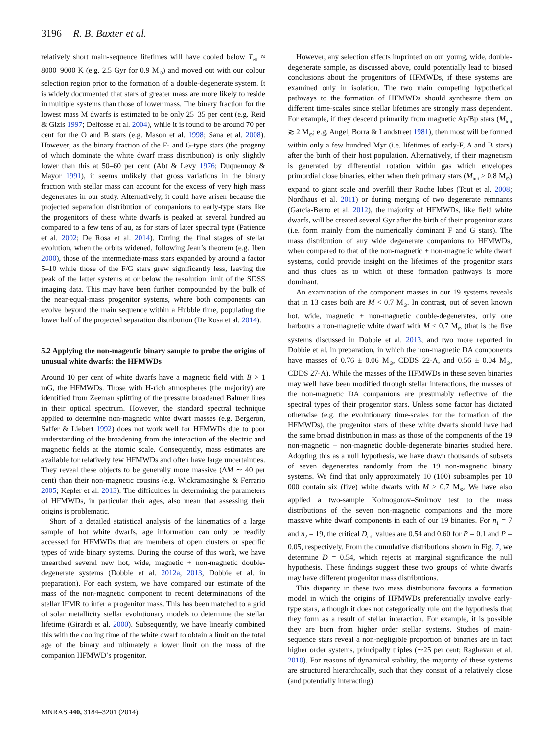3196 R. B. Baxter et al.
relatively short main-sequence lifetimes will have cooled below T<sub>eff</sub> ≈ 8000–9000 K (e.g. 2.5 Gyr for 0.9 M<sub>⊙</sub>) and moved out with our colour selection region prior to the formation of a double-degenerate system. It is widely documented that stars of greater mass are more likely to reside in multiple systems than those of lower mass. The binary fraction for the lowest mass M dwarfs is estimated to be only 25–35 per cent (e.g. Reid & Gizis 1997; Delfosse et al. 2004), while it is found to be around 70 per cent for the O and B stars (e.g. Mason et al. 1998; Sana et al. 2008). However, as the binary fraction of the F- and G-type stars (the progeny of which dominate the white dwarf mass distribution) is only slightly lower than this at 50–60 per cent (Abt & Levy 1976; Duquennoy & Mayor 1991), it seems unlikely that gross variations in the binary fraction with stellar mass can account for the excess of very high mass degenerates in our study. Alternatively, it could have arisen because the projected separation distribution of companions to early-type stars like the progenitors of these white dwarfs is peaked at several hundred au compared to a few tens of au, as for stars of later spectral type (Patience et al. 2002; De Rosa et al. 2014). During the final stages of stellar evolution, when the orbits widened, following Jean’s theorem (e.g. Iben 2000), those of the intermediate-mass stars expanded by around a factor 5–10 while those of the F/G stars grew significantly less, leaving the peak of the latter systems at or below the resolution limit of the SDSS imaging data. This may have been further compounded by the bulk of the near-equal-mass progenitor systems, where both components can evolve beyond the main sequence within a Hubble time, populating the lower half of the projected separation distribution (De Rosa et al. 2014).
5.2 Applying the non-magentic binary sample to probe the origins of unusual white dwarfs: the HFMWDs
Around 10 per cent of white dwarfs have a magnetic field with B > 1 mG, the HFMWDs. Those with H-rich atmospheres (the majority) are identified from Zeeman splitting of the pressure broadened Balmer lines in their optical spectrum. However, the standard spectral technique applied to determine non-magnetic white dwarf masses (e.g. Bergeron, Saffer & Liebert 1992) does not work well for HFMWDs due to poor understanding of the broadening from the interaction of the electric and magnetic fields at the atomic scale. Consequently, mass estimates are available for relatively few HFMWDs and often have large uncertainties. They reveal these objects to be generally more massive (ΔM ∼ 40 per cent) than their non-magnetic cousins (e.g. Wickramasinghe & Ferrario 2005; Kepler et al. 2013). The difficulties in determining the parameters of HFMWDs, in particular their ages, also mean that assessing their origins is problematic.
Short of a detailed statistical analysis of the kinematics of a large sample of hot white dwarfs, age information can only be readily accessed for HFMWDs that are members of open clusters or specific types of wide binary systems. During the course of this work, we have unearthed several new hot, wide, magnetic + non-magnetic double-degenerate systems (Dobbie et al. 2012a, 2013, Dobbie et al. in preparation). For each system, we have compared our estimate of the mass of the non-magnetic component to recent determinations of the stellar IFMR to infer a progenitor mass. This has been matched to a grid of solar metallicity stellar evolutionary models to determine the stellar lifetime (Girardi et al. 2000). Subsequently, we have linearly combined this with the cooling time of the white dwarf to obtain a limit on the total age of the binary and ultimately a lower limit on the mass of the companion HFMWD’s progenitor.
However, any selection effects imprinted on our young, wide, double-degenerate sample, as discussed above, could potentially lead to biased conclusions about the progenitors of HFMWDs, if these systems are examined only in isolation. The two main competing hypothetical pathways to the formation of HFMWDs should synthesize them on different time-scales since stellar lifetimes are strongly mass dependent. For example, if they descend primarily from magnetic Ap/Bp stars (M<sub>init</sub> ≳ 2 M<sub>⊙</sub>; e.g. Angel, Borra & Landstreet 1981), then most will be formed within only a few hundred Myr (i.e. lifetimes of early-F, A and B stars) after the birth of their host population. Alternatively, if their magnetism is generated by differential rotation within gas which envelopes primordial close binaries, either when their primary stars (M<sub>init</sub> ≥ 0.8 M<sub>⊙</sub>) expand to giant scale and overfill their Roche lobes (Tout et al. 2008; Nordhaus et al. 2011) or during merging of two degenerate remnants (García-Berro et al. 2012), the majority of HFMWDs, like field white dwarfs, will be created several Gyr after the birth of their progenitor stars (i.e. form mainly from the numerically dominant F and G stars). The mass distribution of any wide degenerate companions to HFMWDs, when compared to that of the non-magnetic + non-magnetic white dwarf systems, could provide insight on the lifetimes of the progenitor stars and thus clues as to which of these formation pathways is more dominant.
An examination of the component masses in our 19 systems reveals that in 13 cases both are M < 0.7 M<sub>⊙</sub>. In contrast, out of seven known hot, wide, magnetic + non-magnetic double-degenerates, only one harbours a non-magnetic white dwarf with M < 0.7 M<sub>⊙</sub> (that is the five systems discussed in Dobbie et al. 2013, and two more reported in Dobbie et al. in preparation, in which the non-magnetic DA components have masses of 0.76 ± 0.06 M<sub>⊙</sub>, CDDS 22-A, and 0.56 ± 0.04 M<sub>⊙</sub>, CDDS 27-A). While the masses of the HFMWDs in these seven binaries may well have been modified through stellar interactions, the masses of the non-magnetic DA companions are presumably reflective of the spectral types of their progenitor stars. Unless some factor has dictated otherwise (e.g. the evolutionary time-scales for the formation of the HFMWDs), the progenitor stars of these white dwarfs should have had the same broad distribution in mass as those of the components of the 19 non-magnetic + non-magnetic double-degenerate binaries studied here. Adopting this as a null hypothesis, we have drawn thousands of subsets of seven degenerates randomly from the 19 non-magnetic binary systems. We find that only approximately 10 (100) subsamples per 10 000 contain six (five) white dwarfs with M ≥ 0.7 M<sub>⊙</sub>. We have also applied a two-sample Kolmogorov–Smirnov test to the mass distributions of the seven non-magnetic companions and the more massive white dwarf components in each of our 19 binaries. For n<sub>1</sub> = 7 and n<sub>2</sub> = 19, the critical D<sub>crit</sub> values are 0.54 and 0.60 for P = 0.1 and P = 0.05, respectively. From the cumulative distributions shown in Fig. 7, we determine D = 0.54, which rejects at marginal significance the null hypothesis. These findings suggest these two groups of white dwarfs may have different progenitor mass distributions.
This disparity in these two mass distributions favours a formation model in which the origins of HFMWDs preferentially involve early-type stars, although it does not categorically rule out the hypothesis that they form as a result of stellar interaction. For example, it is possible they are born from higher order stellar systems. Studies of main-sequence stars reveal a non-negligible proportion of binaries are in fact higher order systems, principally triples (∼25 per cent; Raghavan et al. 2010). For reasons of dynamical stability, the majority of these systems are structured hierarchically, such that they consist of a relatively close (and potentially interacting)
MNRAS 440, 3184–3201 (2014)